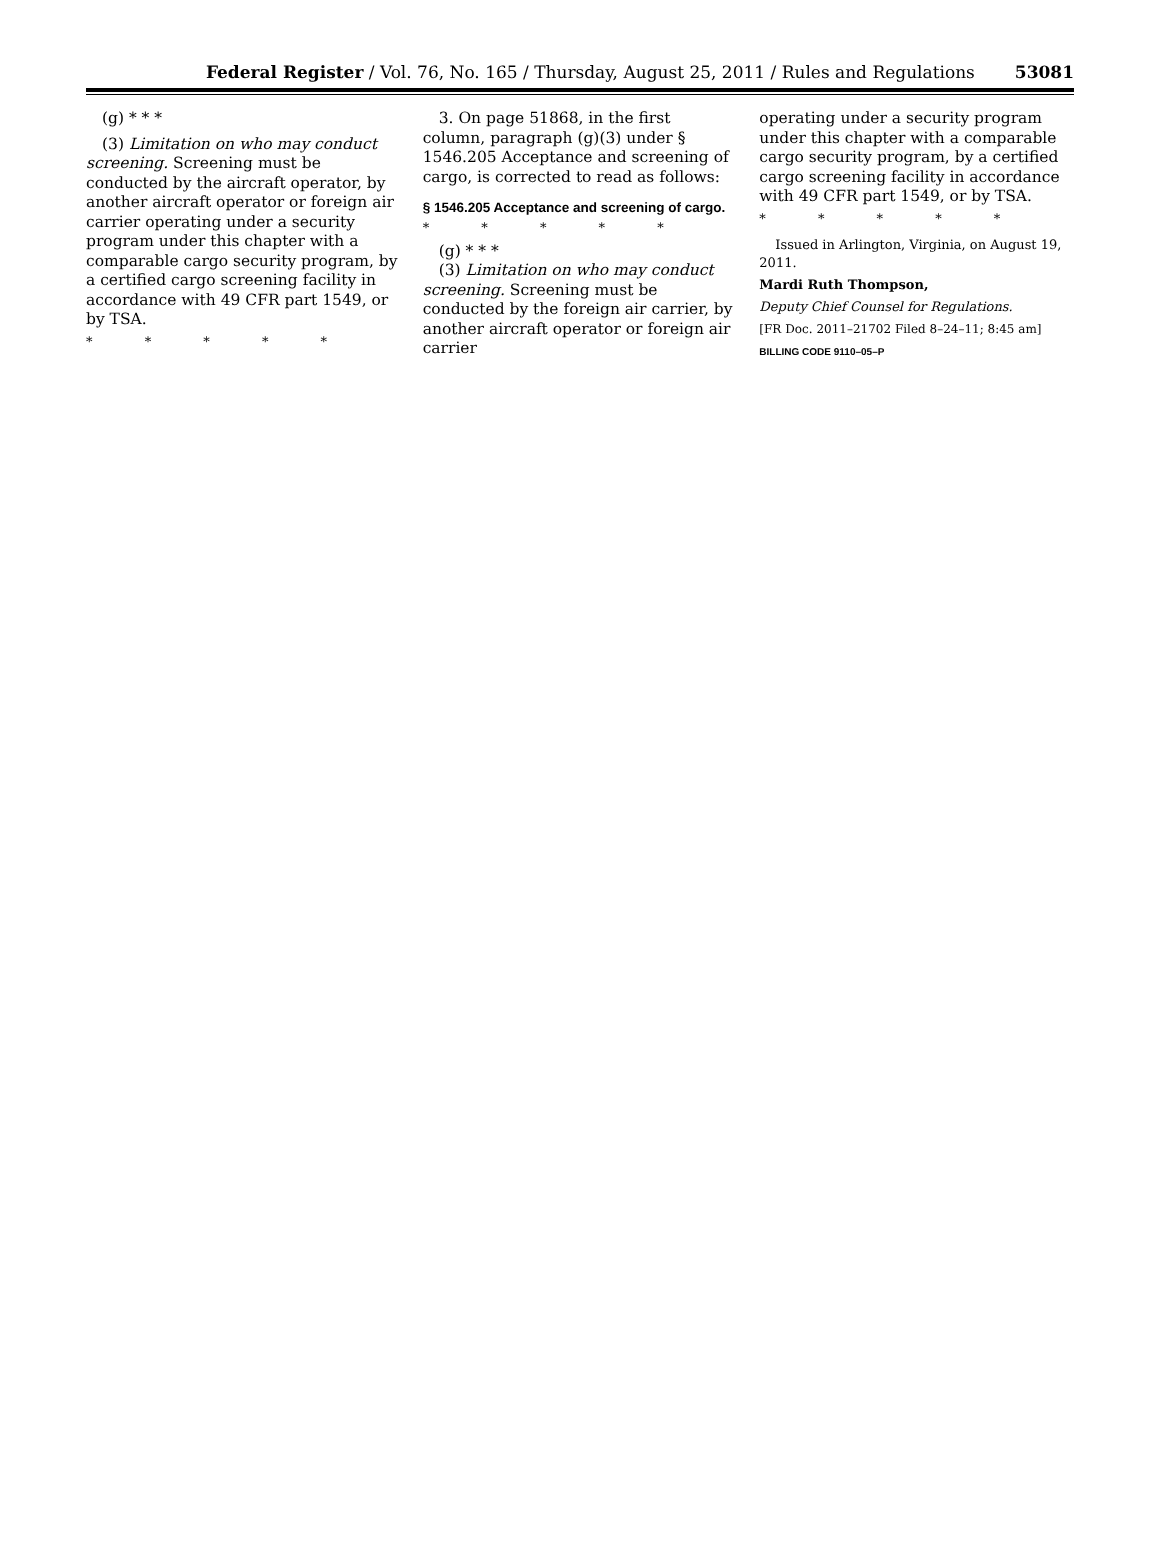Federal Register / Vol. 76, No. 165 / Thursday, August 25, 2011 / Rules and Regulations 53081
(g) * * *
(3) Limitation on who may conduct screening. Screening must be conducted by the aircraft operator, by another aircraft operator or foreign air carrier operating under a security program under this chapter with a comparable cargo security program, by a certified cargo screening facility in accordance with 49 CFR part 1549, or by TSA.
* * * * *
3. On page 51868, in the first column, paragraph (g)(3) under § 1546.205 Acceptance and screening of cargo, is corrected to read as follows:
§ 1546.205 Acceptance and screening of cargo.
* * * * *
(g) * * *
(3) Limitation on who may conduct screening. Screening must be conducted by the foreign air carrier, by another aircraft operator or foreign air carrier
operating under a security program under this chapter with a comparable cargo security program, by a certified cargo screening facility in accordance with 49 CFR part 1549, or by TSA.
* * * * *
Issued in Arlington, Virginia, on August 19, 2011.
Mardi Ruth Thompson,
Deputy Chief Counsel for Regulations.
[FR Doc. 2011–21702 Filed 8–24–11; 8:45 am]
BILLING CODE 9110–05–P